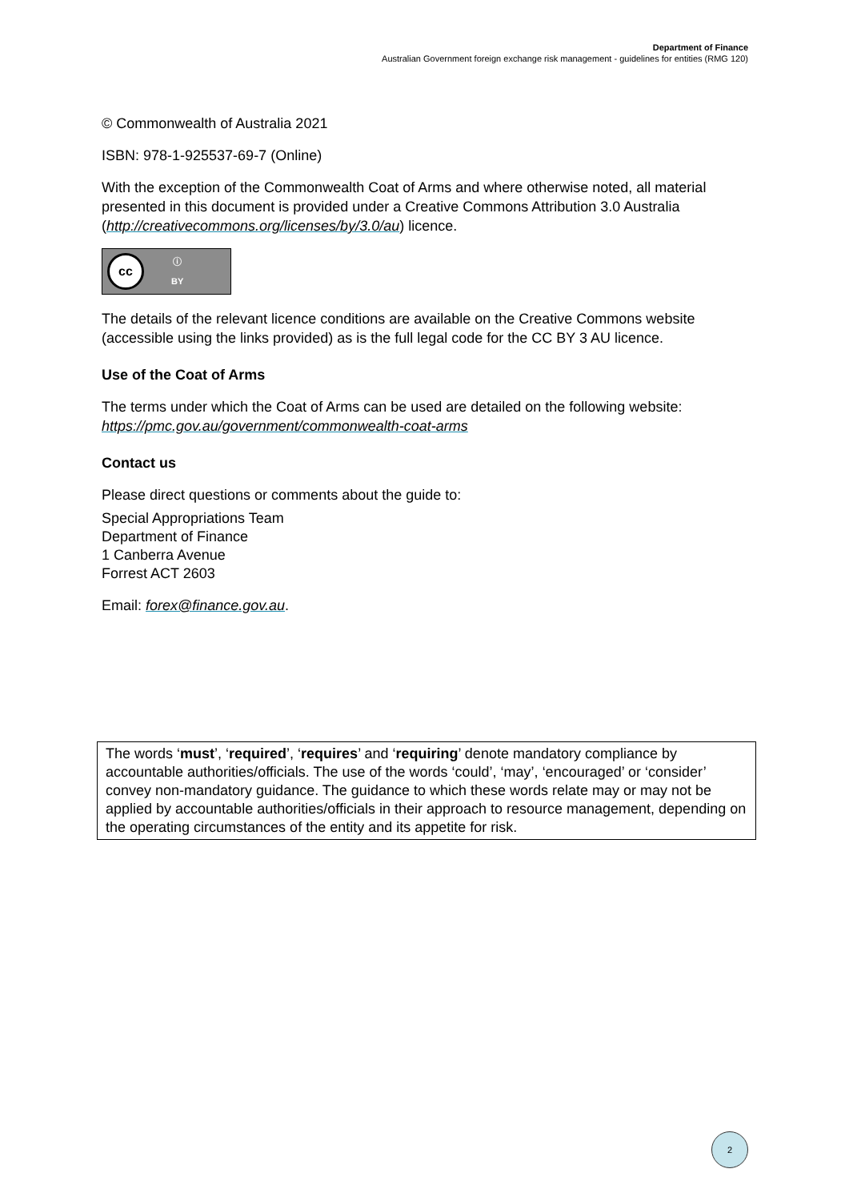Department of Finance
Australian Government foreign exchange risk management - guidelines for entities (RMG 120)
© Commonwealth of Australia 2021
ISBN: 978-1-925537-69-7 (Online)
With the exception of the Commonwealth Coat of Arms and where otherwise noted, all material presented in this document is provided under a Creative Commons Attribution 3.0 Australia (http://creativecommons.org/licenses/by/3.0/au) licence.
cc
ⓘ
BY
The details of the relevant licence conditions are available on the Creative Commons website (accessible using the links provided) as is the full legal code for the CC BY 3 AU licence.
Use of the Coat of Arms
The terms under which the Coat of Arms can be used are detailed on the following website: https://pmc.gov.au/government/commonwealth-coat-arms
Contact us
Please direct questions or comments about the guide to:
Special Appropriations Team
Department of Finance
1 Canberra Avenue
Forrest ACT 2603
Email: forex@finance.gov.au.
The words ‘must’, ‘required’, ‘requires’ and ‘requiring’ denote mandatory compliance by accountable authorities/officials. The use of the words ‘could’, ‘may’, ‘encouraged’ or ‘consider’ convey non-mandatory guidance. The guidance to which these words relate may or may not be applied by accountable authorities/officials in their approach to resource management, depending on the operating circumstances of the entity and its appetite for risk.
2